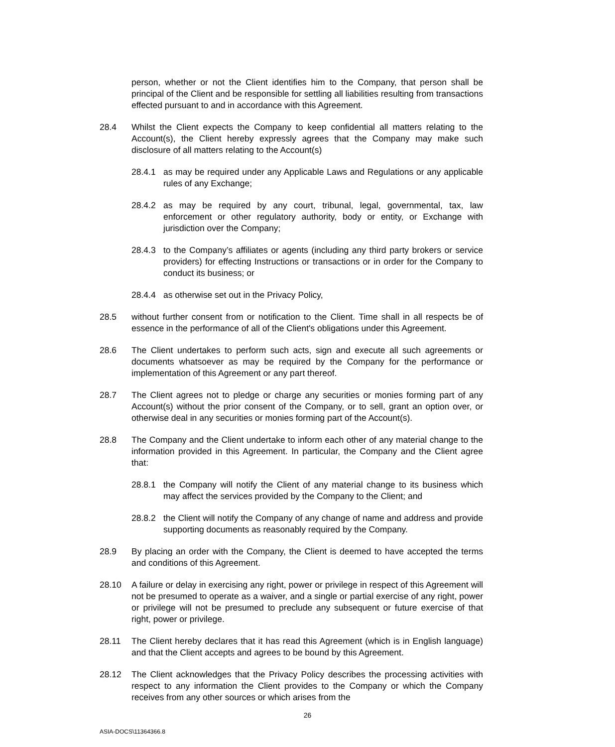person, whether or not the Client identifies him to the Company, that person shall be principal of the Client and be responsible for settling all liabilities resulting from transactions effected pursuant to and in accordance with this Agreement.
28.4 Whilst the Client expects the Company to keep confidential all matters relating to the Account(s), the Client hereby expressly agrees that the Company may make such disclosure of all matters relating to the Account(s)
28.4.1 as may be required under any Applicable Laws and Regulations or any applicable rules of any Exchange;
28.4.2 as may be required by any court, tribunal, legal, governmental, tax, law enforcement or other regulatory authority, body or entity, or Exchange with jurisdiction over the Company;
28.4.3 to the Company’s affiliates or agents (including any third party brokers or service providers) for effecting Instructions or transactions or in order for the Company to conduct its business; or
28.4.4 as otherwise set out in the Privacy Policy,
28.5 without further consent from or notification to the Client. Time shall in all respects be of essence in the performance of all of the Client's obligations under this Agreement.
28.6 The Client undertakes to perform such acts, sign and execute all such agreements or documents whatsoever as may be required by the Company for the performance or implementation of this Agreement or any part thereof.
28.7 The Client agrees not to pledge or charge any securities or monies forming part of any Account(s) without the prior consent of the Company, or to sell, grant an option over, or otherwise deal in any securities or monies forming part of the Account(s).
28.8 The Company and the Client undertake to inform each other of any material change to the information provided in this Agreement. In particular, the Company and the Client agree that:
28.8.1 the Company will notify the Client of any material change to its business which may affect the services provided by the Company to the Client; and
28.8.2 the Client will notify the Company of any change of name and address and provide supporting documents as reasonably required by the Company.
28.9 By placing an order with the Company, the Client is deemed to have accepted the terms and conditions of this Agreement.
28.10 A failure or delay in exercising any right, power or privilege in respect of this Agreement will not be presumed to operate as a waiver, and a single or partial exercise of any right, power or privilege will not be presumed to preclude any subsequent or future exercise of that right, power or privilege.
28.11 The Client hereby declares that it has read this Agreement (which is in English language) and that the Client accepts and agrees to be bound by this Agreement.
28.12 The Client acknowledges that the Privacy Policy describes the processing activities with respect to any information the Client provides to the Company or which the Company receives from any other sources or which arises from the
26
ASIA-DOCS\11364366.8